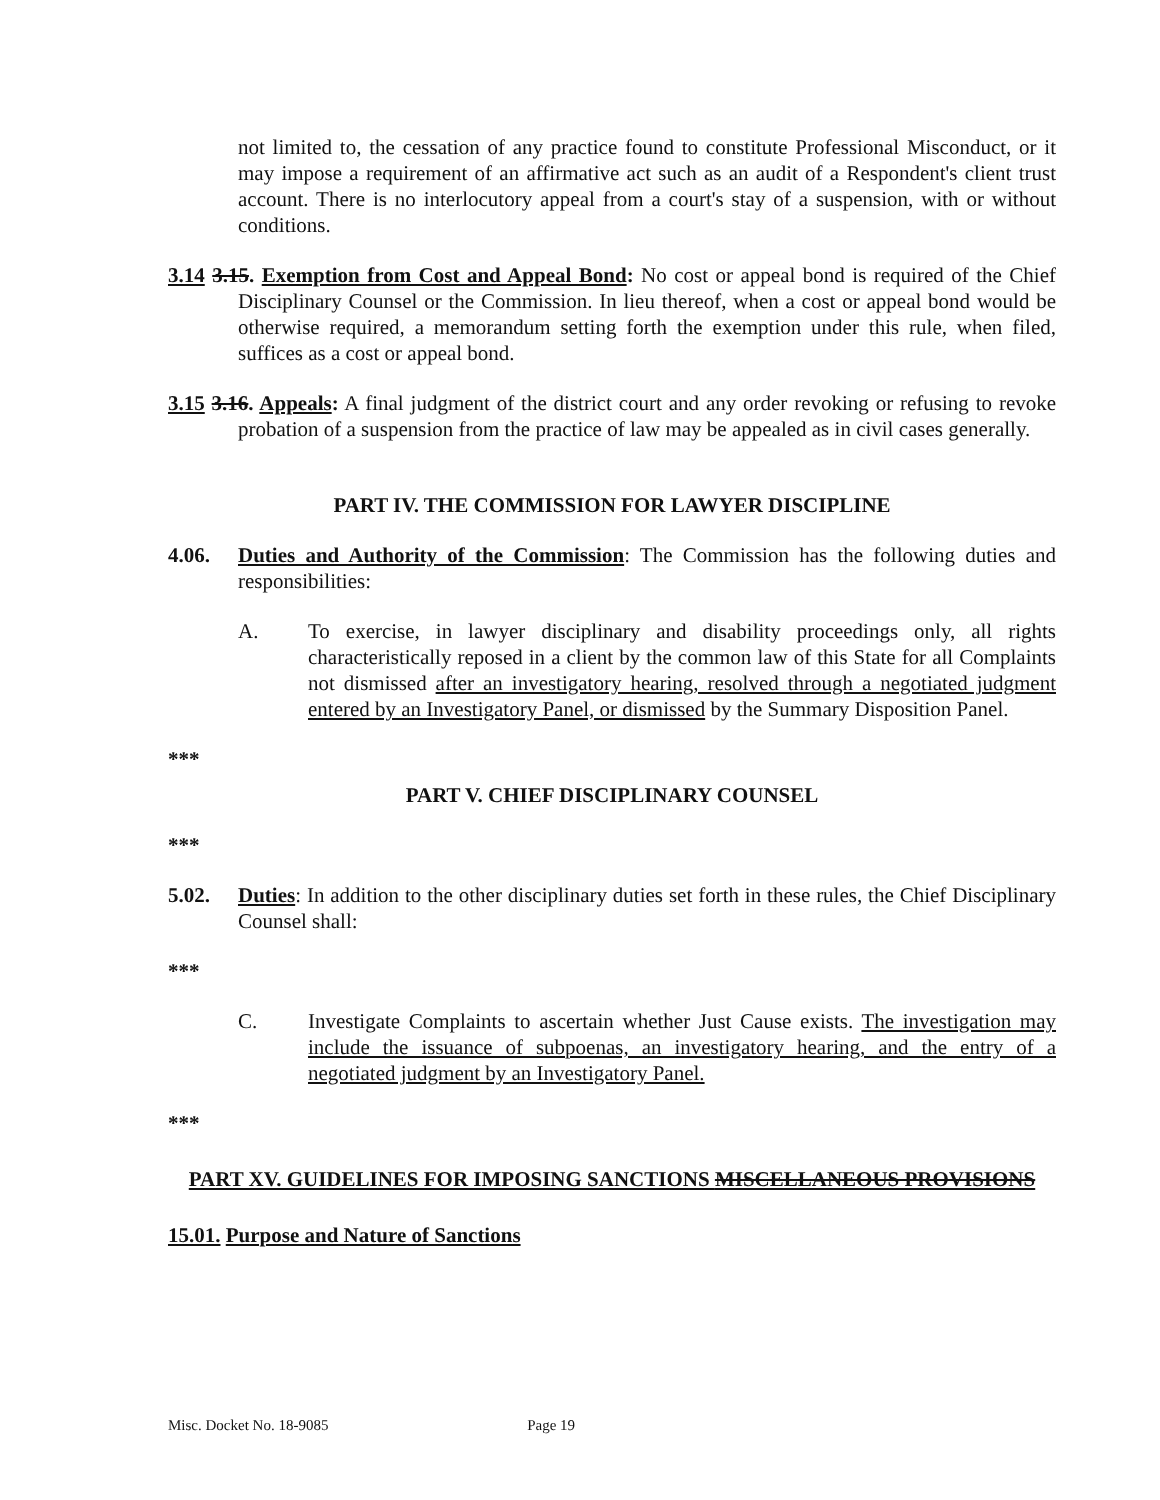not limited to, the cessation of any practice found to constitute Professional Misconduct, or it may impose a requirement of an affirmative act such as an audit of a Respondent's client trust account. There is no interlocutory appeal from a court's stay of a suspension, with or without conditions.
3.14 3.15. Exemption from Cost and Appeal Bond: No cost or appeal bond is required of the Chief Disciplinary Counsel or the Commission. In lieu thereof, when a cost or appeal bond would be otherwise required, a memorandum setting forth the exemption under this rule, when filed, suffices as a cost or appeal bond.
3.15 3.16. Appeals: A final judgment of the district court and any order revoking or refusing to revoke probation of a suspension from the practice of law may be appealed as in civil cases generally.
PART IV. THE COMMISSION FOR LAWYER DISCIPLINE
4.06. Duties and Authority of the Commission: The Commission has the following duties and responsibilities:
A. To exercise, in lawyer disciplinary and disability proceedings only, all rights characteristically reposed in a client by the common law of this State for all Complaints not dismissed after an investigatory hearing, resolved through a negotiated judgment entered by an Investigatory Panel, or dismissed by the Summary Disposition Panel.
***
PART V. CHIEF DISCIPLINARY COUNSEL
***
5.02. Duties: In addition to the other disciplinary duties set forth in these rules, the Chief Disciplinary Counsel shall:
***
C. Investigate Complaints to ascertain whether Just Cause exists. The investigation may include the issuance of subpoenas, an investigatory hearing, and the entry of a negotiated judgment by an Investigatory Panel.
***
PART XV. GUIDELINES FOR IMPOSING SANCTIONS MISCELLANEOUS PROVISIONS
15.01. Purpose and Nature of Sanctions
Misc. Docket No. 18-9085 Page 19